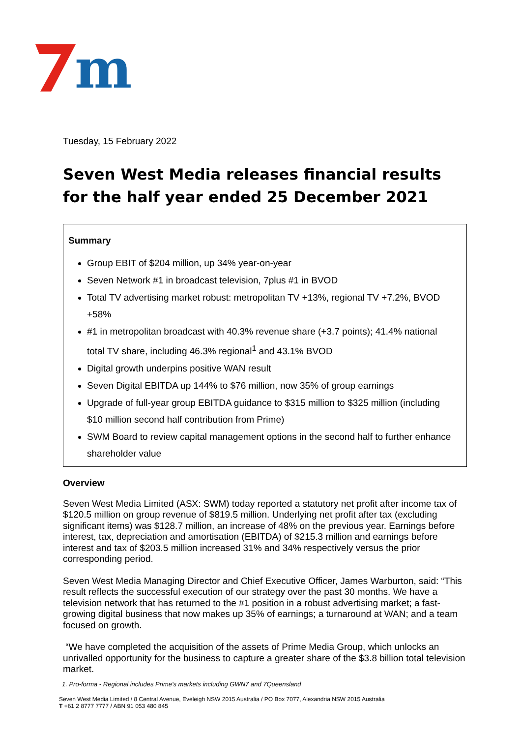m
Tuesday, 15 February 2022
Seven West Media releases financial results for the half year ended 25 December 2021
Summary
Group EBIT of $204 million, up 34% year-on-year
Seven Network #1 in broadcast television, 7plus #1 in BVOD
Total TV advertising market robust: metropolitan TV +13%, regional TV +7.2%, BVOD +58%
#1 in metropolitan broadcast with 40.3% revenue share (+3.7 points); 41.4% national total TV share, including 46.3% regional<sup>1</sup> and 43.1% BVOD
Digital growth underpins positive WAN result
Seven Digital EBITDA up 144% to $76 million, now 35% of group earnings
Upgrade of full-year group EBITDA guidance to $315 million to $325 million (including $10 million second half contribution from Prime)
SWM Board to review capital management options in the second half to further enhance shareholder value
Overview
Seven West Media Limited (ASX: SWM) today reported a statutory net profit after income tax of $120.5 million on group revenue of $819.5 million. Underlying net profit after tax (excluding significant items) was $128.7 million, an increase of 48% on the previous year. Earnings before interest, tax, depreciation and amortisation (EBITDA) of $215.3 million and earnings before interest and tax of $203.5 million increased 31% and 34% respectively versus the prior corresponding period.
Seven West Media Managing Director and Chief Executive Officer, James Warburton, said: “This result reflects the successful execution of our strategy over the past 30 months. We have a television network that has returned to the #1 position in a robust advertising market; a fast-growing digital business that now makes up 35% of earnings; a turnaround at WAN; and a team focused on growth.
“We have completed the acquisition of the assets of Prime Media Group, which unlocks an unrivalled opportunity for the business to capture a greater share of the $3.8 billion total television market.
1. Pro-forma - Regional includes Prime's markets including GWN7 and 7Queensland
Seven West Media Limited / 8 Central Avenue, Eveleigh NSW 2015 Australia / PO Box 7077, Alexandria NSW 2015 Australia
T +61 2 8777 7777 / ABN 91 053 480 845